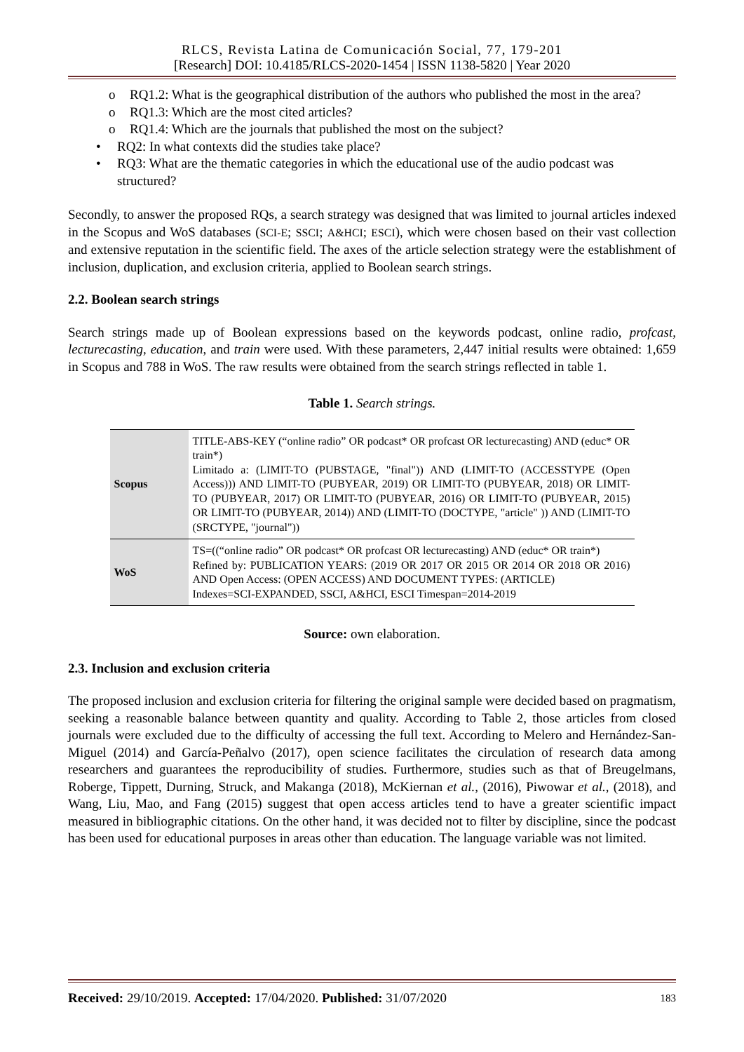RLCS, Revista Latina de Comunicación Social, 77, 179-201
[Research] DOI: 10.4185/RLCS-2020-1454 | ISSN 1138-5820 | Year 2020
o RQ1.2: What is the geographical distribution of the authors who published the most in the area?
o RQ1.3: Which are the most cited articles?
o RQ1.4: Which are the journals that published the most on the subject?
• RQ2: In what contexts did the studies take place?
• RQ3: What are the thematic categories in which the educational use of the audio podcast was structured?
Secondly, to answer the proposed RQs, a search strategy was designed that was limited to journal articles indexed in the Scopus and WoS databases (SCI-E; SSCI; A&HCI; ESCI), which were chosen based on their vast collection and extensive reputation in the scientific field. The axes of the article selection strategy were the establishment of inclusion, duplication, and exclusion criteria, applied to Boolean search strings.
2.2. Boolean search strings
Search strings made up of Boolean expressions based on the keywords podcast, online radio, profcast, lecturecasting, education, and train were used. With these parameters, 2,447 initial results were obtained: 1,659 in Scopus and 788 in WoS. The raw results were obtained from the search strings reflected in table 1.
Table 1. Search strings.
| Scopus | TITLE-ABS-KEY (“online radio” OR podcast* OR profcast OR lecturecasting) AND (educ* OR train*) Limitado a: (LIMIT-TO (PUBSTAGE, "final")) AND (LIMIT-TO (ACCESSTYPE (Open Access))) AND LIMIT-TO (PUBYEAR, 2019) OR LIMIT-TO (PUBYEAR, 2018) OR LIMIT-TO (PUBYEAR, 2017) OR LIMIT-TO (PUBYEAR, 2016) OR LIMIT-TO (PUBYEAR, 2015) OR LIMIT-TO (PUBYEAR, 2014)) AND (LIMIT-TO (DOCTYPE, "article" )) AND (LIMIT-TO (SRCTYPE, "journal")) |
| WoS | TS=((“online radio” OR podcast* OR profcast OR lecturecasting) AND (educ* OR train*) Refined by: PUBLICATION YEARS: (2019 OR 2017 OR 2015 OR 2014 OR 2018 OR 2016) AND Open Access: (OPEN ACCESS) AND DOCUMENT TYPES: (ARTICLE) Indexes=SCI-EXPANDED, SSCI, A&HCI, ESCI Timespan=2014-2019 |
Source: own elaboration.
2.3. Inclusion and exclusion criteria
The proposed inclusion and exclusion criteria for filtering the original sample were decided based on pragmatism, seeking a reasonable balance between quantity and quality. According to Table 2, those articles from closed journals were excluded due to the difficulty of accessing the full text. According to Melero and Hernández-San-Miguel (2014) and García-Peñalvo (2017), open science facilitates the circulation of research data among researchers and guarantees the reproducibility of studies. Furthermore, studies such as that of Breugelmans, Roberge, Tippett, Durning, Struck, and Makanga (2018), McKiernan et al., (2016), Piwowar et al., (2018), and Wang, Liu, Mao, and Fang (2015) suggest that open access articles tend to have a greater scientific impact measured in bibliographic citations. On the other hand, it was decided not to filter by discipline, since the podcast has been used for educational purposes in areas other than education. The language variable was not limited.
Received: 29/10/2019. Accepted: 17/04/2020. Published: 31/07/2020 183